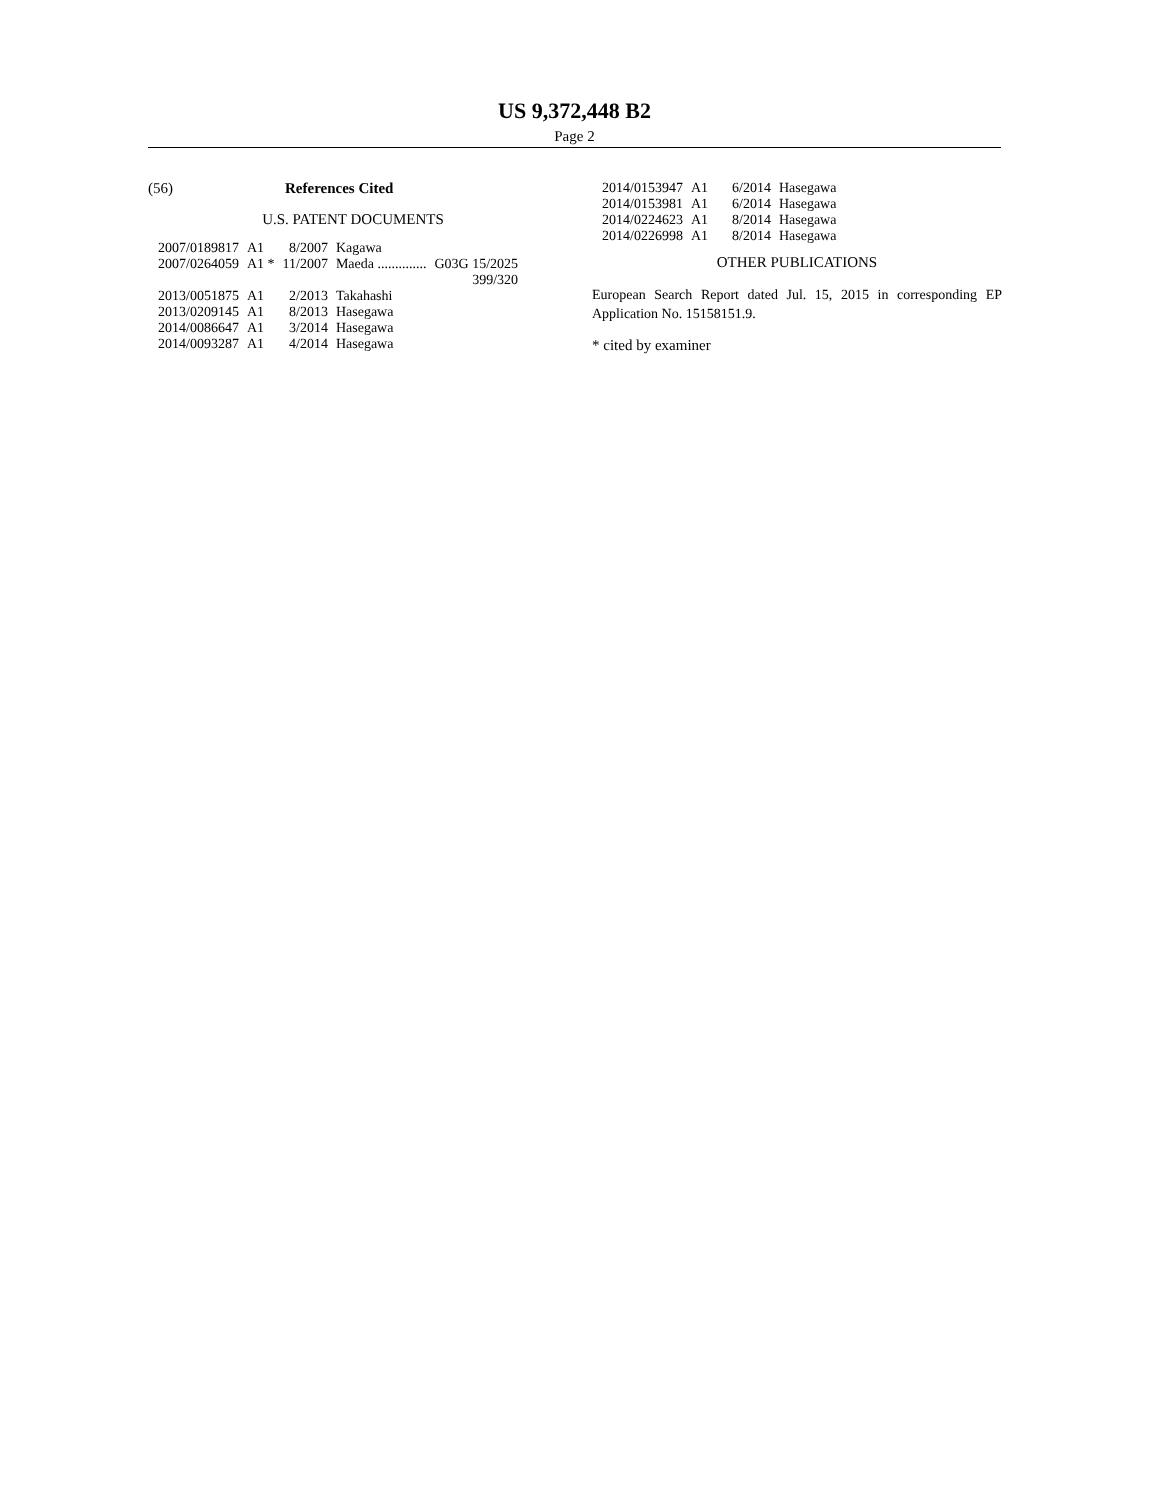US 9,372,448 B2
Page 2
(56) References Cited
U.S. PATENT DOCUMENTS
| 2007/0189817 | A1 | 8/2007 | Kagawa | |
| 2007/0264059 | A1 * | 11/2007 | Maeda .............. | G03G 15/2025 |
| | | | | 399/320 |
| 2013/0051875 | A1 | 2/2013 | Takahashi | |
| 2013/0209145 | A1 | 8/2013 | Hasegawa | |
| 2014/0086647 | A1 | 3/2014 | Hasegawa | |
| 2014/0093287 | A1 | 4/2014 | Hasegawa | |
| 2014/0153947 | A1 | 6/2014 | Hasegawa |
| 2014/0153981 | A1 | 6/2014 | Hasegawa |
| 2014/0224623 | A1 | 8/2014 | Hasegawa |
| 2014/0226998 | A1 | 8/2014 | Hasegawa |
OTHER PUBLICATIONS
European Search Report dated Jul. 15, 2015 in corresponding EP Application No. 15158151.9.
* cited by examiner